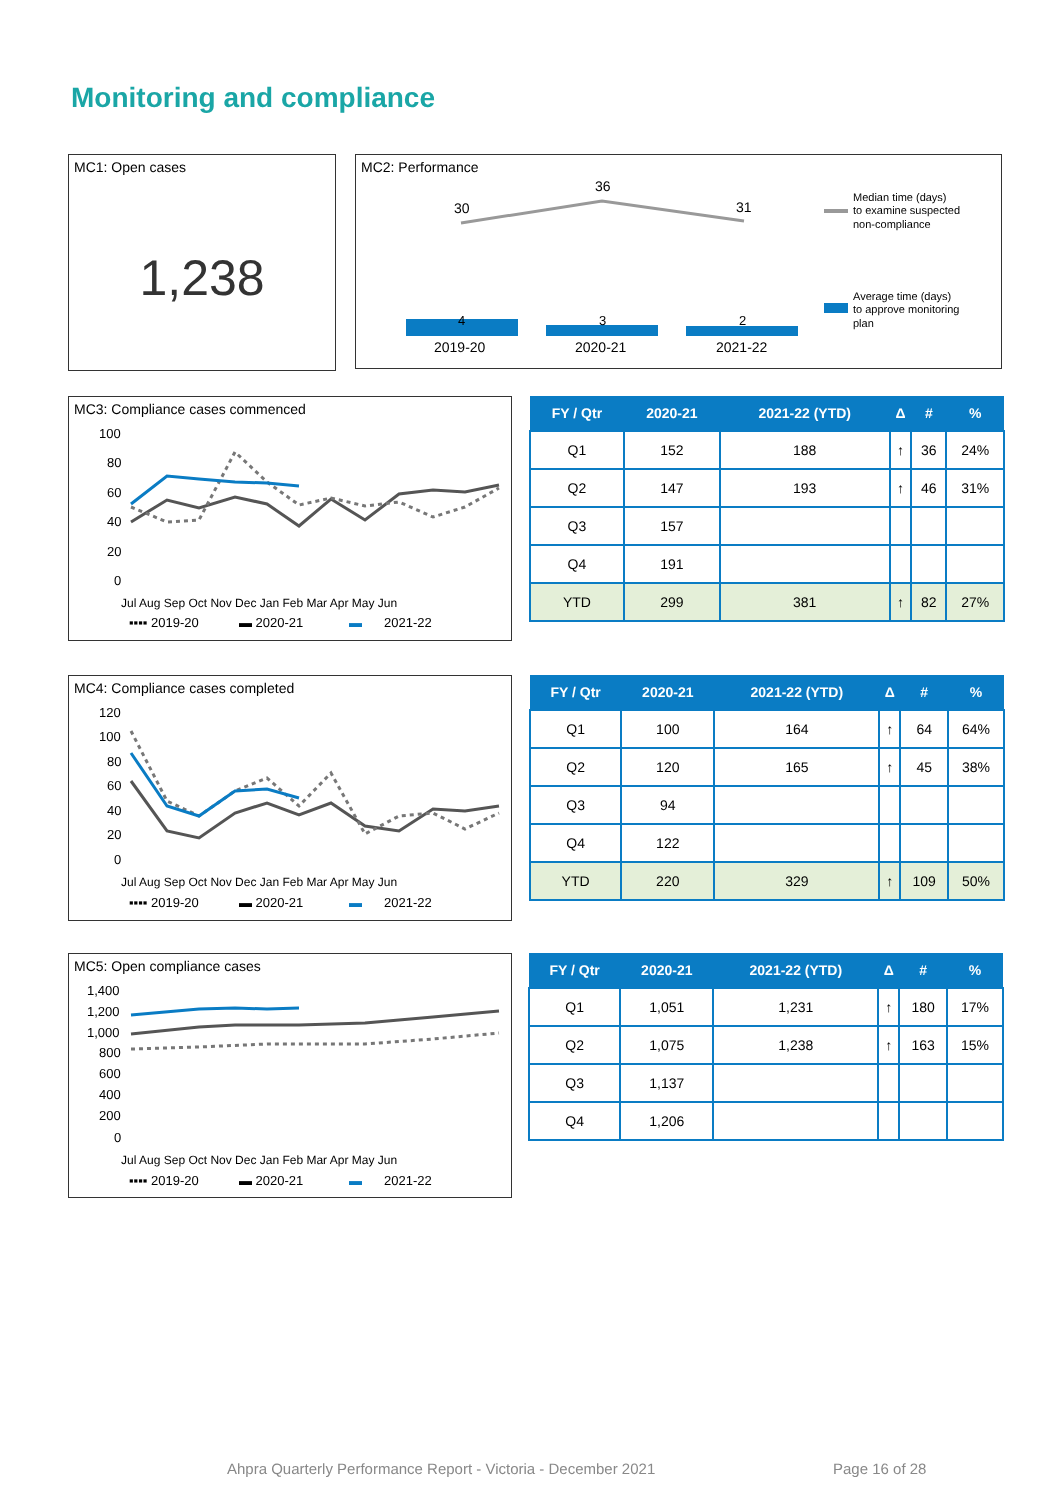Monitoring and compliance
MC1: Open cases
1,238
MC2: Performance
30
36
31
4
3
2
2019-20
2020-21
2021-22
Median time (days)
to examine suspected
non-compliance
Average time (days)
to approve monitoring
plan
MC3: Compliance cases commenced
100
80
60
40
20
0
▪▪▪▪ 2019-20
▬ 2020-21
▬
2021-22
Jul Aug Sep Oct Nov Dec Jan Feb Mar Apr May Jun
| FY / Qtr | 2020-21 | 2021-22 (YTD) | Δ | # | % |
| --- | --- | --- | --- | --- | --- |
| Q1 | 152 | 188 | ↑ | 36 | 24% |
| Q2 | 147 | 193 | ↑ | 46 | 31% |
| Q3 | 157 | | | | |
| Q4 | 191 | | | | |
| YTD | 299 | 381 | ↑ | 82 | 27% |
MC4: Compliance cases completed
120
100
80
60
40
20
0
▪▪▪▪ 2019-20
▬ 2020-21
▬
2021-22
Jul Aug Sep Oct Nov Dec Jan Feb Mar Apr May Jun
| FY / Qtr | 2020-21 | 2021-22 (YTD) | Δ | # | % |
| --- | --- | --- | --- | --- | --- |
| Q1 | 100 | 164 | ↑ | 64 | 64% |
| Q2 | 120 | 165 | ↑ | 45 | 38% |
| Q3 | 94 | | | | |
| Q4 | 122 | | | | |
| YTD | 220 | 329 | ↑ | 109 | 50% |
MC5: Open compliance cases
1,400
1,200
1,000
800
600
400
200
0
▪▪▪▪ 2019-20
▬ 2020-21
▬
2021-22
Jul Aug Sep Oct Nov Dec Jan Feb Mar Apr May Jun
| FY / Qtr | 2020-21 | 2021-22 (YTD) | Δ | # | % |
| --- | --- | --- | --- | --- | --- |
| Q1 | 1,051 | 1,231 | ↑ | 180 | 17% |
| Q2 | 1,075 | 1,238 | ↑ | 163 | 15% |
| Q3 | 1,137 | | | | |
| Q4 | 1,206 | | | | |
Ahpra Quarterly Performance Report - Victoria - December 2021
Page 16 of 28